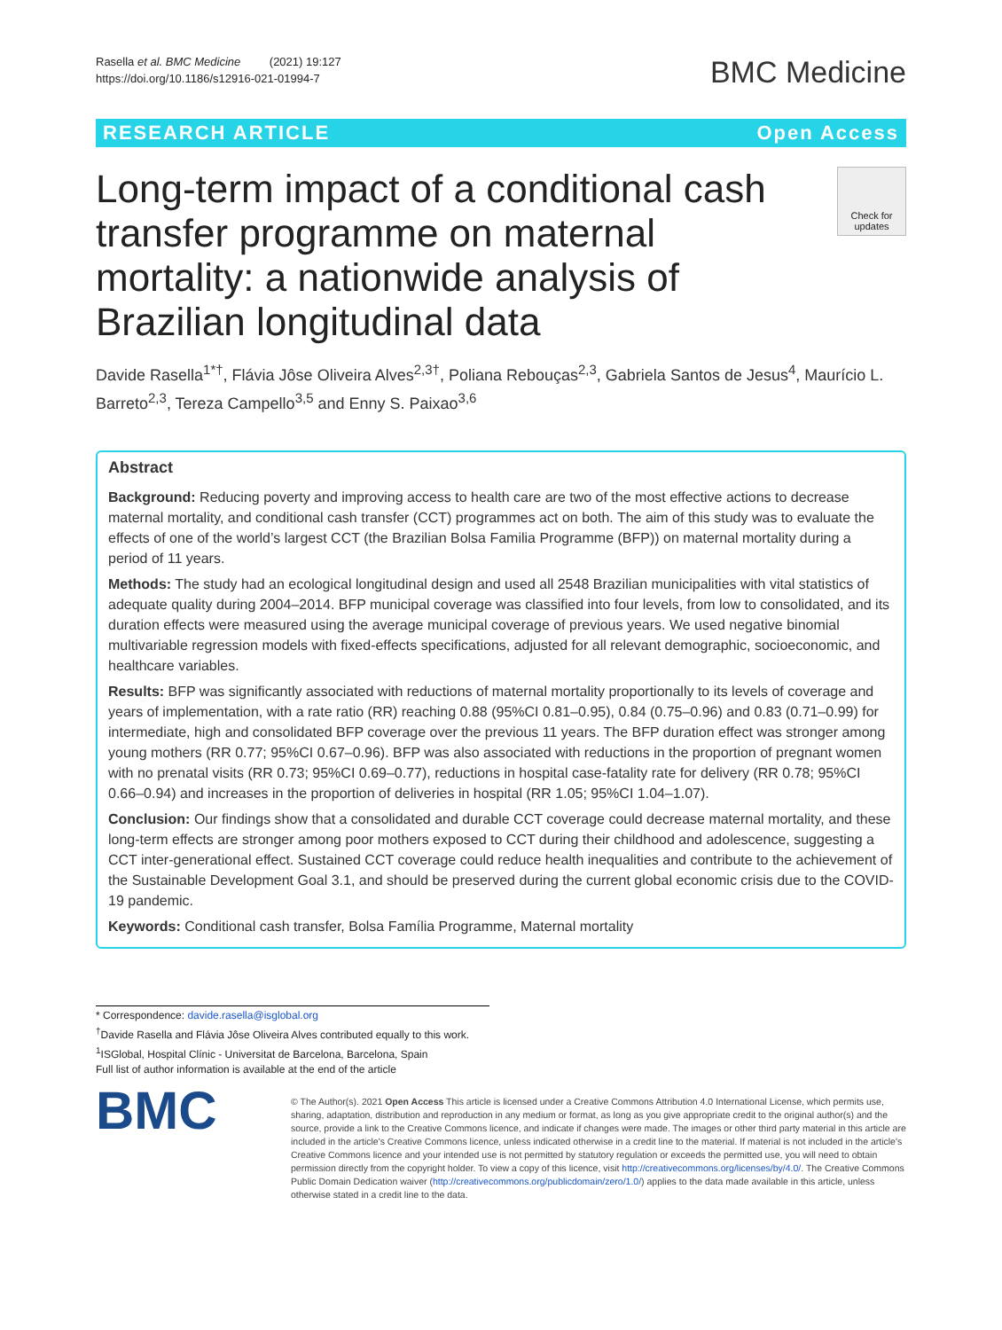Rasella et al. BMC Medicine (2021) 19:127
https://doi.org/10.1186/s12916-021-01994-7
BMC Medicine
RESEARCH ARTICLE Open Access
Long-term impact of a conditional cash transfer programme on maternal mortality: a nationwide analysis of Brazilian longitudinal data
Check for updates
Davide Rasella<sup>1*†</sup>, Flávia Jôse Oliveira Alves<sup>2,3†</sup>, Poliana Rebouças<sup>2,3</sup>, Gabriela Santos de Jesus<sup>4</sup>, Maurício L. Barreto<sup>2,3</sup>, Tereza Campello<sup>3,5</sup> and Enny S. Paixao<sup>3,6</sup>
Abstract
Background: Reducing poverty and improving access to health care are two of the most effective actions to decrease maternal mortality, and conditional cash transfer (CCT) programmes act on both. The aim of this study was to evaluate the effects of one of the world’s largest CCT (the Brazilian Bolsa Familia Programme (BFP)) on maternal mortality during a period of 11 years.
Methods: The study had an ecological longitudinal design and used all 2548 Brazilian municipalities with vital statistics of adequate quality during 2004–2014. BFP municipal coverage was classified into four levels, from low to consolidated, and its duration effects were measured using the average municipal coverage of previous years. We used negative binomial multivariable regression models with fixed-effects specifications, adjusted for all relevant demographic, socioeconomic, and healthcare variables.
Results: BFP was significantly associated with reductions of maternal mortality proportionally to its levels of coverage and years of implementation, with a rate ratio (RR) reaching 0.88 (95%CI 0.81–0.95), 0.84 (0.75–0.96) and 0.83 (0.71–0.99) for intermediate, high and consolidated BFP coverage over the previous 11 years. The BFP duration effect was stronger among young mothers (RR 0.77; 95%CI 0.67–0.96). BFP was also associated with reductions in the proportion of pregnant women with no prenatal visits (RR 0.73; 95%CI 0.69–0.77), reductions in hospital case-fatality rate for delivery (RR 0.78; 95%CI 0.66–0.94) and increases in the proportion of deliveries in hospital (RR 1.05; 95%CI 1.04–1.07).
Conclusion: Our findings show that a consolidated and durable CCT coverage could decrease maternal mortality, and these long-term effects are stronger among poor mothers exposed to CCT during their childhood and adolescence, suggesting a CCT inter-generational effect. Sustained CCT coverage could reduce health inequalities and contribute to the achievement of the Sustainable Development Goal 3.1, and should be preserved during the current global economic crisis due to the COVID-19 pandemic.
Keywords: Conditional cash transfer, Bolsa Família Programme, Maternal mortality
* Correspondence: davide.rasella@isglobal.org
<sup>†</sup> Davide Rasella and Flávia Jôse Oliveira Alves contributed equally to this work.
<sup>1</sup> ISGlobal, Hospital Clínic - Universitat de Barcelona, Barcelona, Spain
Full list of author information is available at the end of the article
BMC
© The Author(s). 2021 Open Access This article is licensed under a Creative Commons Attribution 4.0 International License, which permits use, sharing, adaptation, distribution and reproduction in any medium or format, as long as you give appropriate credit to the original author(s) and the source, provide a link to the Creative Commons licence, and indicate if changes were made. The images or other third party material in this article are included in the article's Creative Commons licence, unless indicated otherwise in a credit line to the material. If material is not included in the article's Creative Commons licence and your intended use is not permitted by statutory regulation or exceeds the permitted use, you will need to obtain permission directly from the copyright holder. To view a copy of this licence, visit http://creativecommons.org/licenses/by/4.0/. The Creative Commons Public Domain Dedication waiver (http://creativecommons.org/publicdomain/zero/1.0/) applies to the data made available in this article, unless otherwise stated in a credit line to the data.